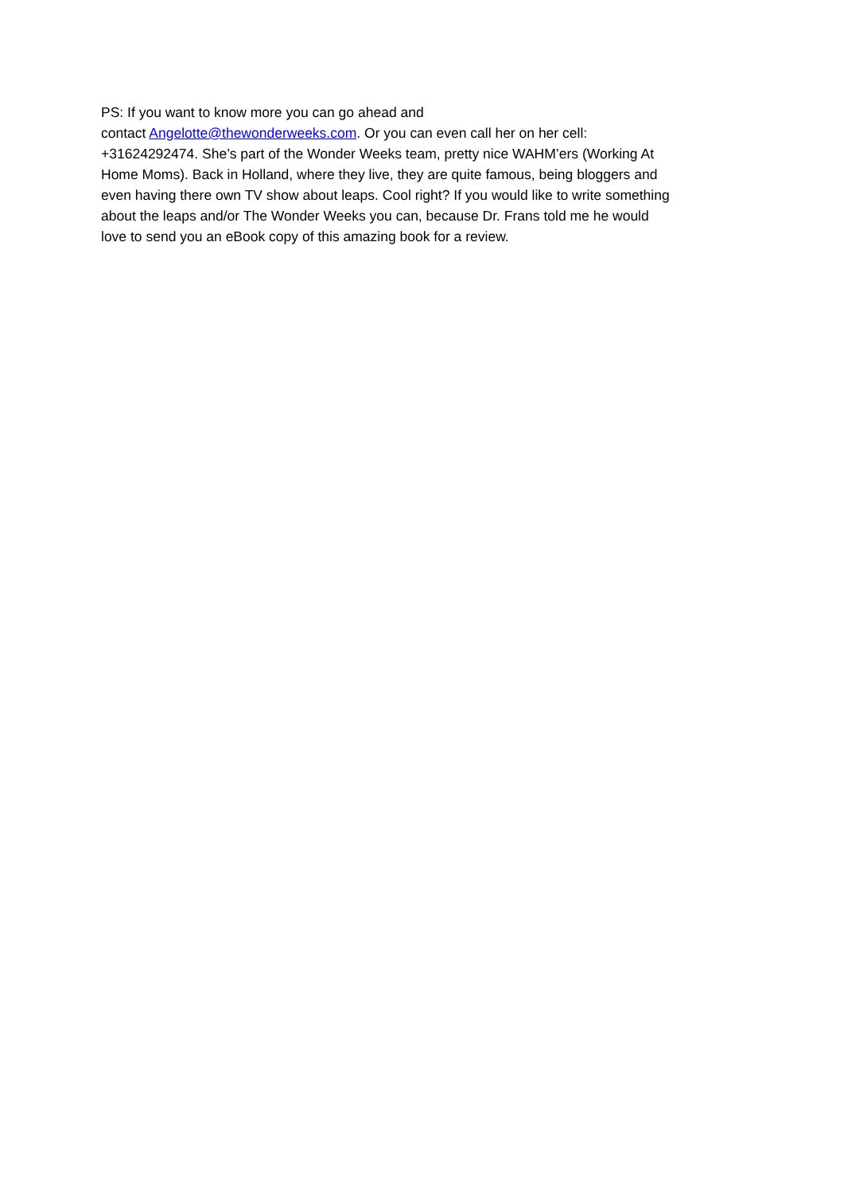PS: If you want to know more you can go ahead and
contact Angelotte@thewonderweeks.com. Or you can even call her on her cell:
+31624292474. She’s part of the Wonder Weeks team, pretty nice WAHM’ers (Working At
Home Moms). Back in Holland, where they live, they are quite famous, being bloggers and
even having there own TV show about leaps. Cool right? If you would like to write something
about the leaps and/or The Wonder Weeks you can, because Dr. Frans told me he would
love to send you an eBook copy of this amazing book for a review.